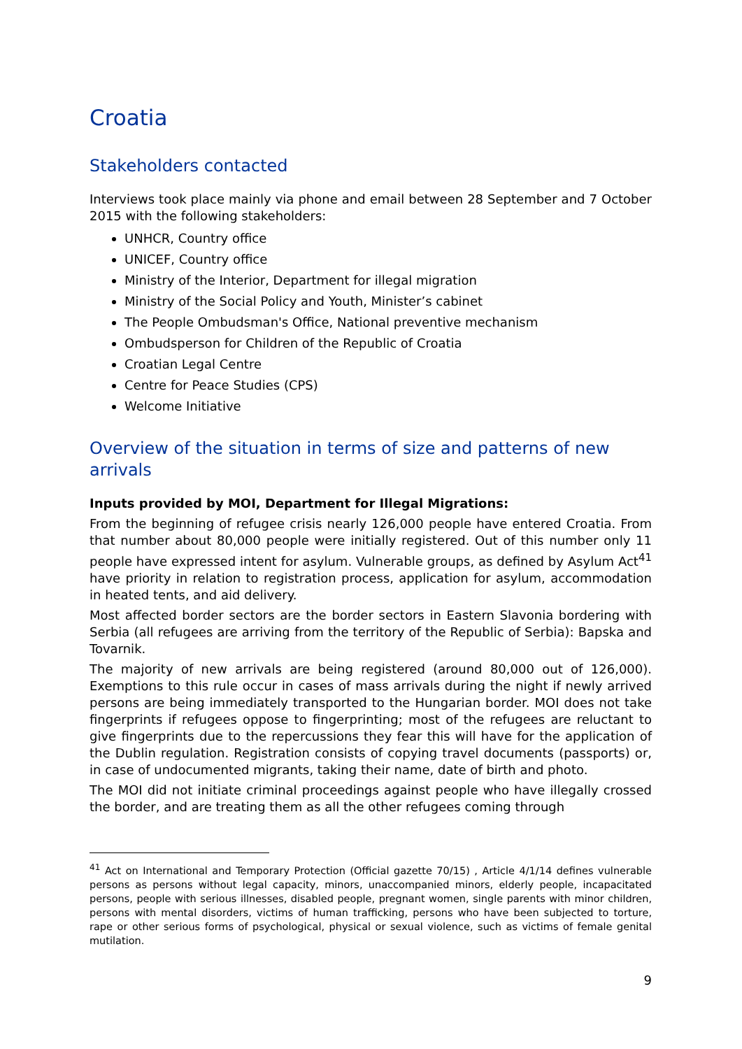Croatia
Stakeholders contacted
Interviews took place mainly via phone and email between 28 September and 7 October 2015 with the following stakeholders:
UNHCR, Country office
UNICEF, Country office
Ministry of the Interior, Department for illegal migration
Ministry of the Social Policy and Youth, Minister’s cabinet
The People Ombudsman's Office, National preventive mechanism
Ombudsperson for Children of the Republic of Croatia
Croatian Legal Centre
Centre for Peace Studies (CPS)
Welcome Initiative
Overview of the situation in terms of size and patterns of new arrivals
Inputs provided by MOI, Department for Illegal Migrations:
From the beginning of refugee crisis nearly 126,000 people have entered Croatia. From that number about 80,000 people were initially registered. Out of this number only 11 people have expressed intent for asylum. Vulnerable groups, as defined by Asylum Act<sup>41</sup> have priority in relation to registration process, application for asylum, accommodation in heated tents, and aid delivery.
Most affected border sectors are the border sectors in Eastern Slavonia bordering with Serbia (all refugees are arriving from the territory of the Republic of Serbia): Bapska and Tovarnik.
The majority of new arrivals are being registered (around 80,000 out of 126,000). Exemptions to this rule occur in cases of mass arrivals during the night if newly arrived persons are being immediately transported to the Hungarian border. MOI does not take fingerprints if refugees oppose to fingerprinting; most of the refugees are reluctant to give fingerprints due to the repercussions they fear this will have for the application of the Dublin regulation. Registration consists of copying travel documents (passports) or, in case of undocumented migrants, taking their name, date of birth and photo.
The MOI did not initiate criminal proceedings against people who have illegally crossed the border, and are treating them as all the other refugees coming through
<sup>41</sup> Act on International and Temporary Protection (Official gazette 70/15) , Article 4/1/14 defines vulnerable persons as persons without legal capacity, minors, unaccompanied minors, elderly people, incapacitated persons, people with serious illnesses, disabled people, pregnant women, single parents with minor children, persons with mental disorders, victims of human trafficking, persons who have been subjected to torture, rape or other serious forms of psychological, physical or sexual violence, such as victims of female genital mutilation.
9